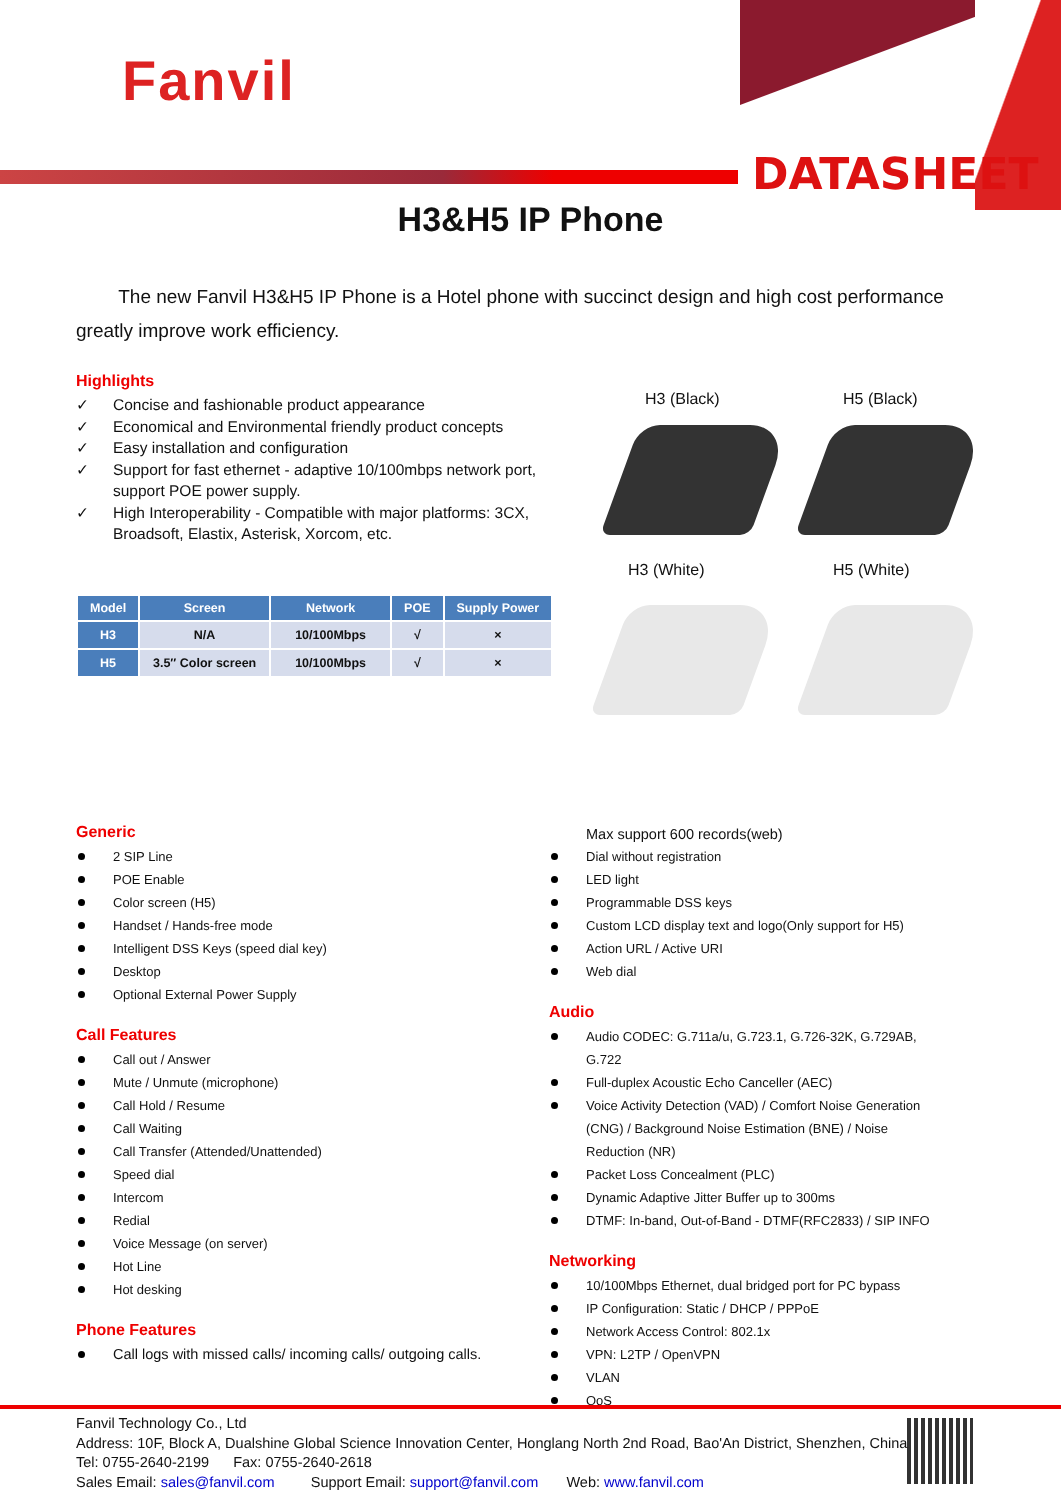Fanvil
DATASHEET
H3&H5 IP Phone
The new Fanvil H3&H5 IP Phone is a Hotel phone with succinct design and high cost performance greatly improve work efficiency.
Highlights
✓ Concise and fashionable product appearance
✓ Economical and Environmental friendly product concepts
✓ Easy installation and configuration
✓ Support for fast ethernet - adaptive 10/100mbps network port, support POE power supply.
✓ High Interoperability - Compatible with major platforms: 3CX, Broadsoft, Elastix, Asterisk, Xorcom, etc.
| Model | Screen | Network | POE | Supply Power |
| --- | --- | --- | --- | --- |
| H3 | N/A | 10/100Mbps | √ | × |
| H5 | 3.5″ Color screen | 10/100Mbps | √ | × |
H3 (Black) H5 (Black)
H3 (White) H5 (White)
Generic
2 SIP Line
POE Enable
Color screen (H5)
Handset / Hands-free mode
Intelligent DSS Keys (speed dial key)
Desktop
Optional External Power Supply
Call Features
Call out / Answer
Mute / Unmute (microphone)
Call Hold / Resume
Call Waiting
Call Transfer (Attended/Unattended)
Speed dial
Intercom
Redial
Voice Message (on server)
Hot Line
Hot desking
Phone Features
Call logs with missed calls/ incoming calls/ outgoing calls.
Max support 600 records(web)
Dial without registration
LED light
Programmable DSS keys
Custom LCD display text and logo(Only support for H5)
Action URL / Active URI
Web dial
Audio
Audio CODEC: G.711a/u, G.723.1, G.726-32K, G.729AB, G.722
Full-duplex Acoustic Echo Canceller (AEC)
Voice Activity Detection (VAD) / Comfort Noise Generation (CNG) / Background Noise Estimation (BNE) / Noise Reduction (NR)
Packet Loss Concealment (PLC)
Dynamic Adaptive Jitter Buffer up to 300ms
DTMF: In-band, Out-of-Band - DTMF(RFC2833) / SIP INFO
Networking
10/100Mbps Ethernet, dual bridged port for PC bypass
IP Configuration: Static / DHCP / PPPoE
Network Access Control: 802.1x
VPN: L2TP / OpenVPN
VLAN
QoS
Fanvil Technology Co., Ltd
Address: 10F, Block A, Dualshine Global Science Innovation Center, Honglang North 2nd Road, Bao'An District, Shenzhen, China
Tel: 0755-2640-2199 Fax: 0755-2640-2618
Sales Email: sales@fanvil.com Support Email: support@fanvil.com Web: www.fanvil.com